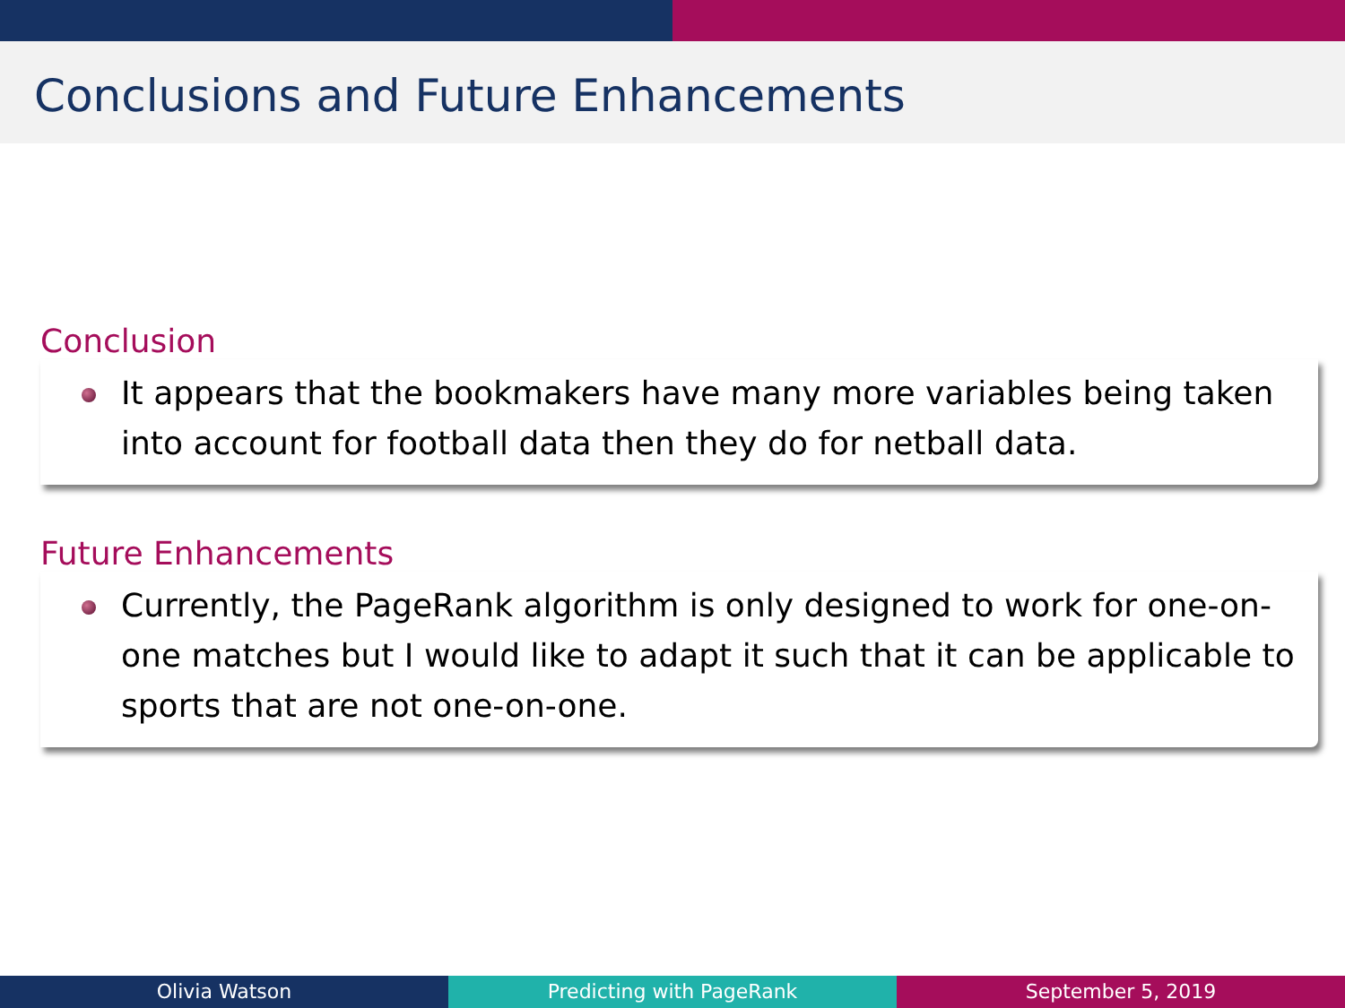Conclusions and Future Enhancements
Conclusion
It appears that the bookmakers have many more variables being taken into account for football data then they do for netball data.
Future Enhancements
Currently, the PageRank algorithm is only designed to work for one-on-one matches but I would like to adapt it such that it can be applicable to sports that are not one-on-one.
Olivia Watson Predicting with PageRank September 5, 2019